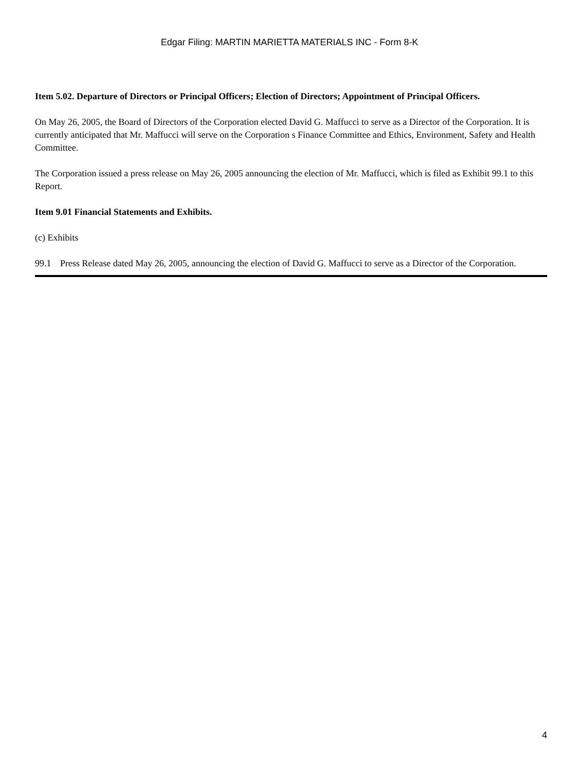Edgar Filing: MARTIN MARIETTA MATERIALS INC - Form 8-K
Item 5.02. Departure of Directors or Principal Officers; Election of Directors; Appointment of Principal Officers.
On May 26, 2005, the Board of Directors of the Corporation elected David G. Maffucci to serve as a Director of the Corporation. It is currently anticipated that Mr. Maffucci will serve on the Corporation s Finance Committee and Ethics, Environment, Safety and Health Committee.
The Corporation issued a press release on May 26, 2005 announcing the election of Mr. Maffucci, which is filed as Exhibit 99.1 to this Report.
Item 9.01 Financial Statements and Exhibits.
(c) Exhibits
99.1 Press Release dated May 26, 2005, announcing the election of David G. Maffucci to serve as a Director of the Corporation.
4